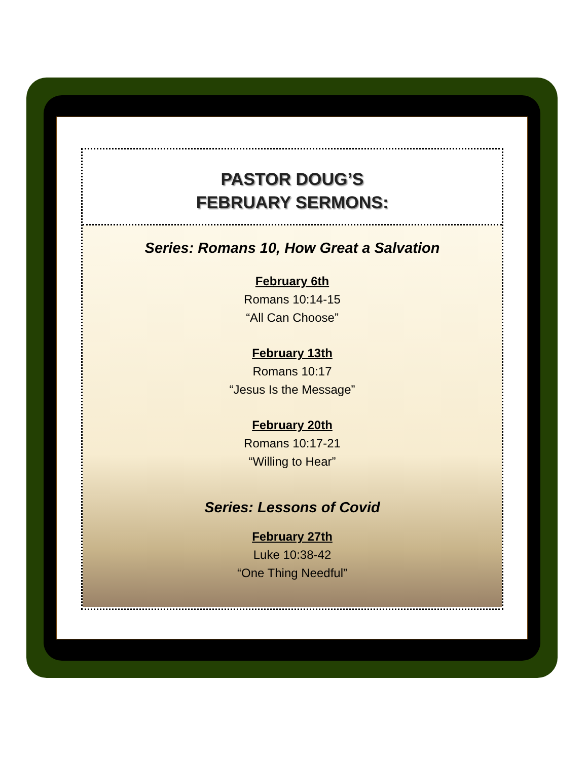PASTOR DOUG’S
FEBRUARY SERMONS:
Series: Romans 10, How Great a Salvation
February 6th
Romans 10:14-15
“All Can Choose”
February 13th
Romans 10:17
“Jesus Is the Message”
February 20th
Romans 10:17-21
“Willing to Hear”
Series: Lessons of Covid
February 27th
Luke 10:38-42
“One Thing Needful”